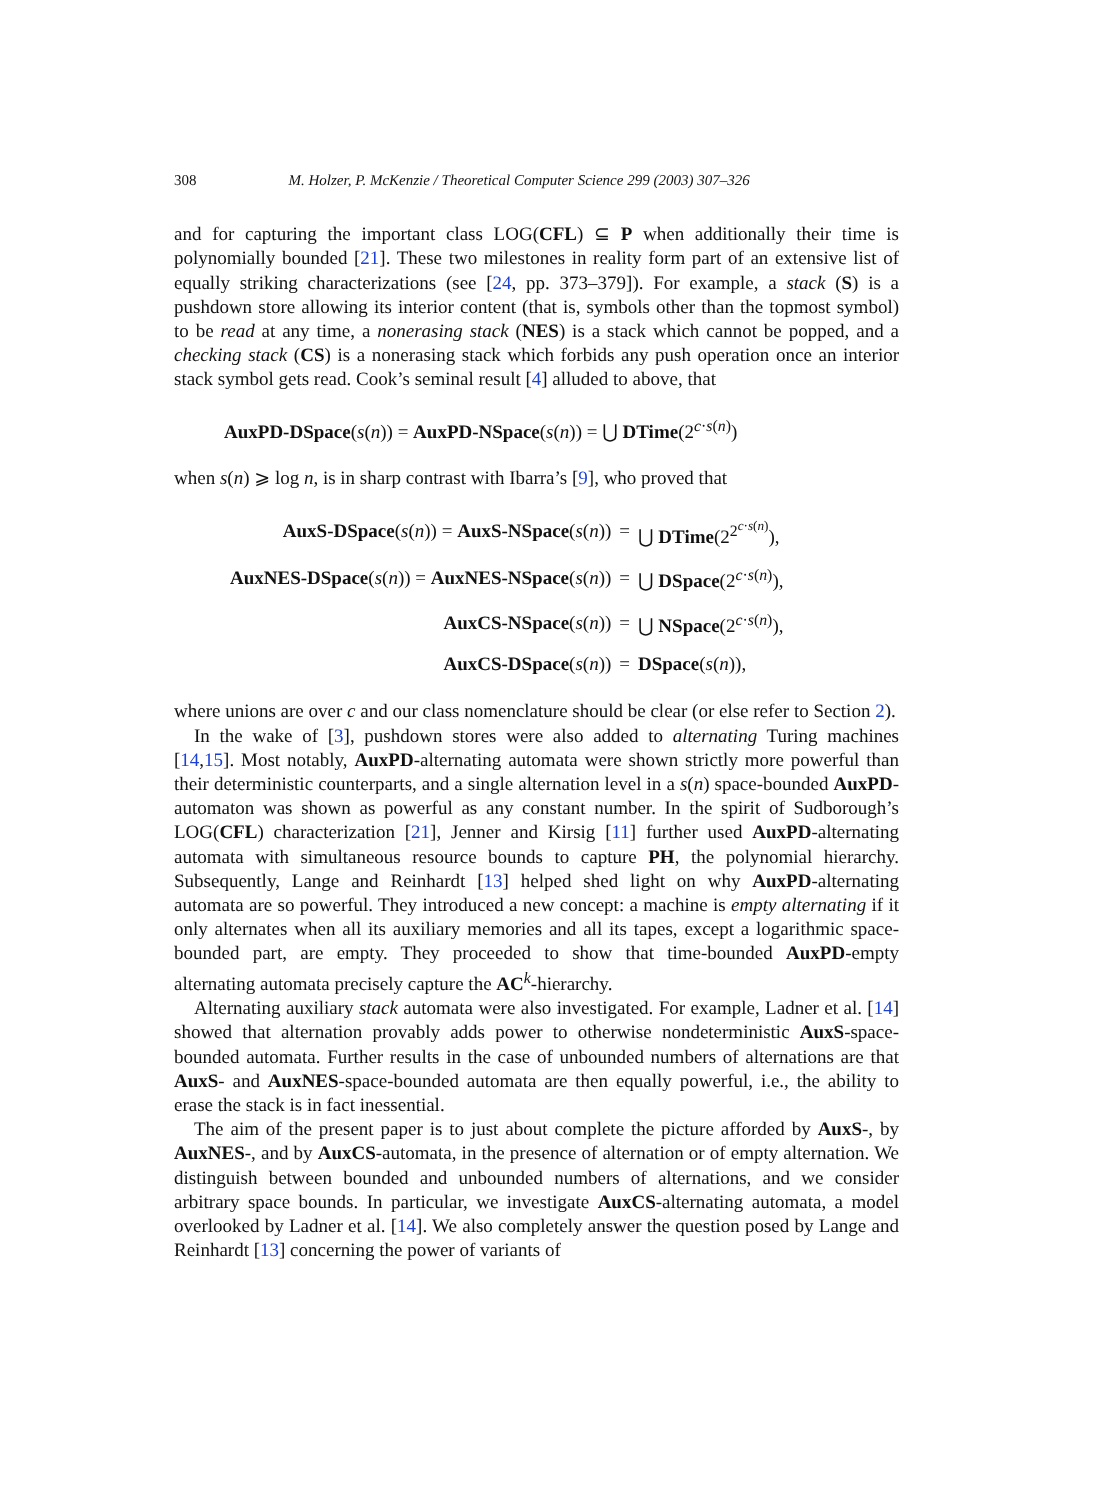308 M. Holzer, P. McKenzie / Theoretical Computer Science 299 (2003) 307–326
and for capturing the important class LOG(CFL) ⊆ P when additionally their time is polynomially bounded [21]. These two milestones in reality form part of an extensive list of equally striking characterizations (see [24, pp. 373–379]). For example, a stack (S) is a pushdown store allowing its interior content (that is, symbols other than the topmost symbol) to be read at any time, a nonerasing stack (NES) is a stack which cannot be popped, and a checking stack (CS) is a nonerasing stack which forbids any push operation once an interior stack symbol gets read. Cook’s seminal result [4] alluded to above, that
AuxPD-DSpace(s(n)) = AuxPD-NSpace(s(n)) = ⋃ DTime(2<sup>c·s(n)</sup>)
when s(n) ⩾ log n, is in sharp contrast with Ibarra’s [9], who proved that
| AuxS-DSpace ( s ( n )) = AuxS-NSpace ( s ( n )) | = | ⋃ DTime (2<sup>2<sup>c·s(n)</sup></sup>), |
| AuxNES-DSpace ( s ( n )) = AuxNES-NSpace ( s ( n )) | = | ⋃ DSpace (2<sup>c·s(n)</sup>), |
| AuxCS-NSpace ( s ( n )) | = | ⋃ NSpace (2<sup>c·s(n)</sup>), |
| AuxCS-DSpace ( s ( n )) | = | DSpace ( s ( n )), |
where unions are over c and our class nomenclature should be clear (or else refer to Section 2).
In the wake of [3], pushdown stores were also added to alternating Turing machines [14,15]. Most notably, AuxPD-alternating automata were shown strictly more powerful than their deterministic counterparts, and a single alternation level in a s(n) space-bounded AuxPD-automaton was shown as powerful as any constant number. In the spirit of Sudborough’s LOG(CFL) characterization [21], Jenner and Kirsig [11] further used AuxPD-alternating automata with simultaneous resource bounds to capture PH, the polynomial hierarchy. Subsequently, Lange and Reinhardt [13] helped shed light on why AuxPD-alternating automata are so powerful. They introduced a new concept: a machine is empty alternating if it only alternates when all its auxiliary memories and all its tapes, except a logarithmic space-bounded part, are empty. They proceeded to show that time-bounded AuxPD-empty alternating automata precisely capture the AC<sup>k</sup>-hierarchy.
Alternating auxiliary stack automata were also investigated. For example, Ladner et al. [14] showed that alternation provably adds power to otherwise nondeterministic AuxS-space-bounded automata. Further results in the case of unbounded numbers of alternations are that AuxS- and AuxNES-space-bounded automata are then equally powerful, i.e., the ability to erase the stack is in fact inessential.
The aim of the present paper is to just about complete the picture afforded by AuxS-, by AuxNES-, and by AuxCS-automata, in the presence of alternation or of empty alternation. We distinguish between bounded and unbounded numbers of alternations, and we consider arbitrary space bounds. In particular, we investigate AuxCS-alternating automata, a model overlooked by Ladner et al. [14]. We also completely answer the question posed by Lange and Reinhardt [13] concerning the power of variants of